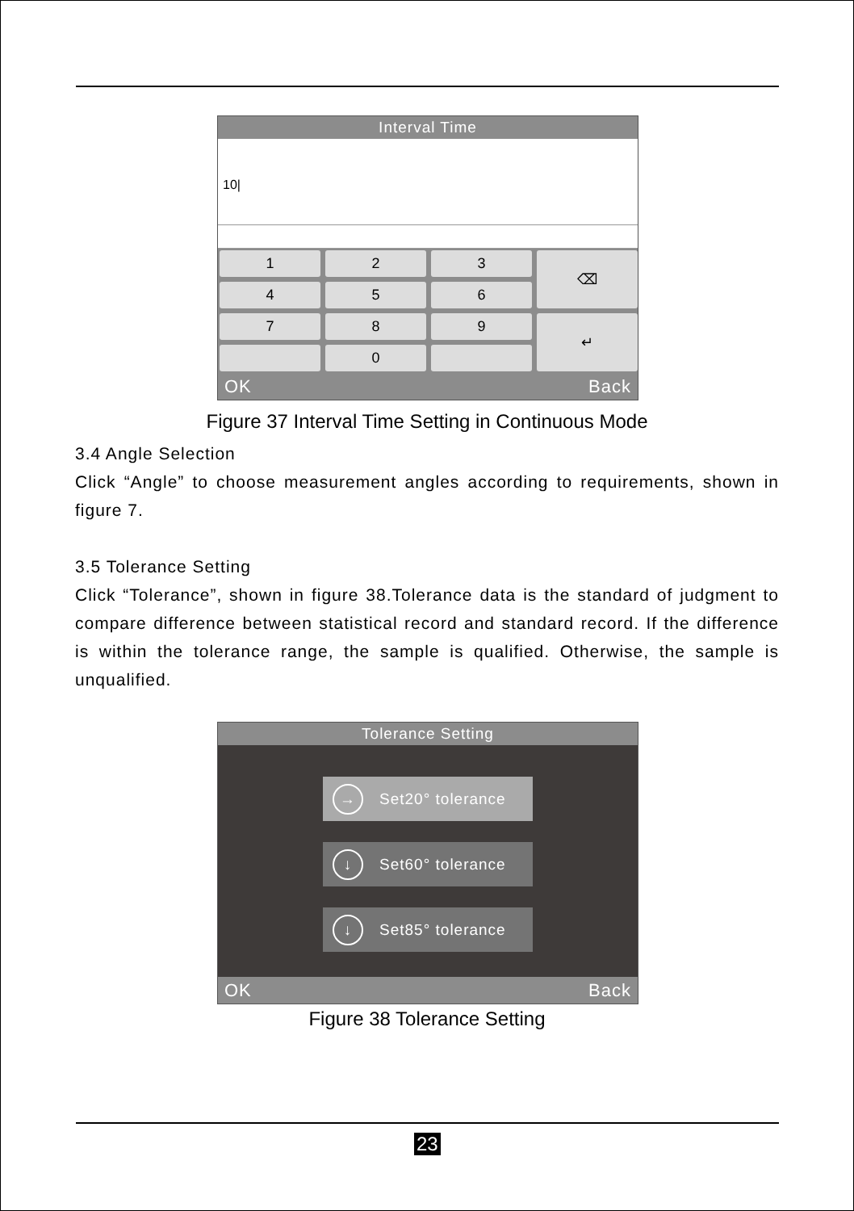Interval Time
10|
1
2
3
⌫
4
5
6
7
8
9
↵
0
OK Back
Figure 37 Interval Time Setting in Continuous Mode
3.4 Angle Selection
Click “Angle” to choose measurement angles according to requirements, shown in figure 7.
3.5 Tolerance Setting
Click “Tolerance”, shown in figure 38.Tolerance data is the standard of judgment to compare difference between statistical record and standard record. If the difference is within the tolerance range, the sample is qualified. Otherwise, the sample is unqualified.
Tolerance Setting
→ Set20° tolerance
↓ Set60° tolerance
↓ Set85° tolerance
OK Back
Figure 38 Tolerance Setting
23